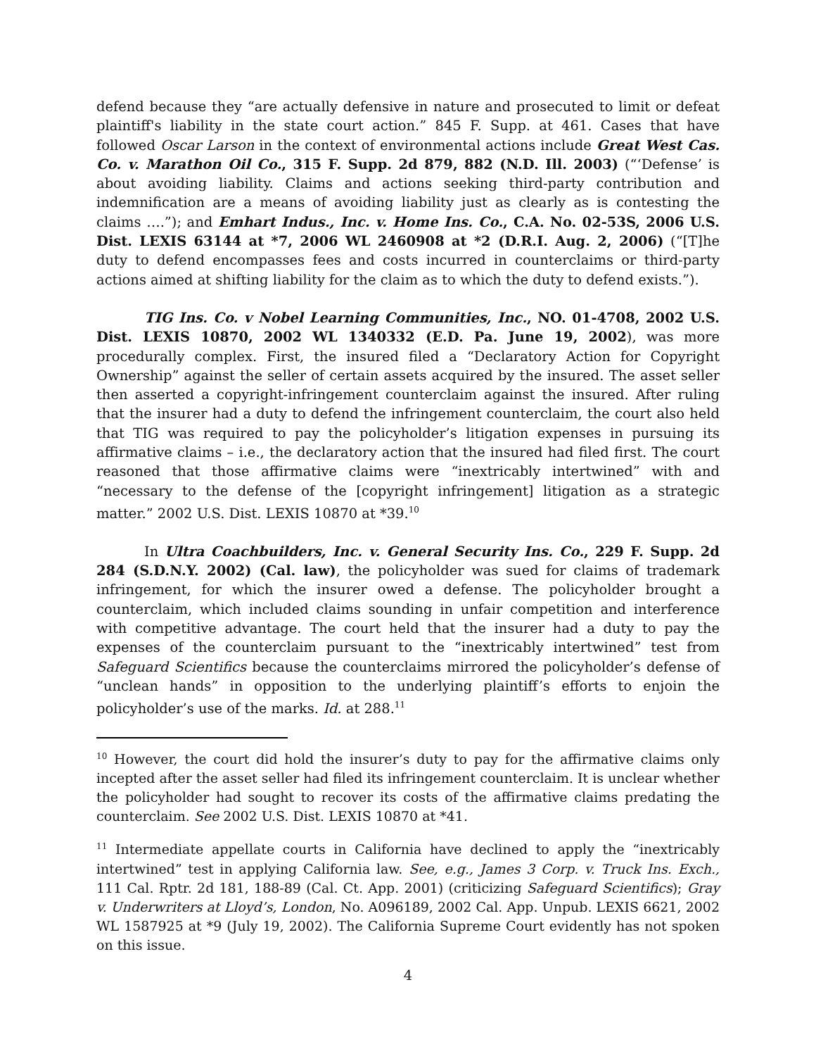defend because they “are actually defensive in nature and prosecuted to limit or defeat plaintiff's liability in the state court action.” 845 F. Supp. at 461. Cases that have followed Oscar Larson in the context of environmental actions include Great West Cas. Co. v. Marathon Oil Co., 315 F. Supp. 2d 879, 882 (N.D. Ill. 2003) (“‘Defense’ is about avoiding liability. Claims and actions seeking third-party contribution and indemnification are a means of avoiding liability just as clearly as is contesting the claims ….”); and Emhart Indus., Inc. v. Home Ins. Co., C.A. No. 02-53S, 2006 U.S. Dist. LEXIS 63144 at *7, 2006 WL 2460908 at *2 (D.R.I. Aug. 2, 2006) (“[T]he duty to defend encompasses fees and costs incurred in counterclaims or third-party actions aimed at shifting liability for the claim as to which the duty to defend exists.”).
TIG Ins. Co. v Nobel Learning Communities, Inc., NO. 01-4708, 2002 U.S. Dist. LEXIS 10870, 2002 WL 1340332 (E.D. Pa. June 19, 2002), was more procedurally complex. First, the insured filed a “Declaratory Action for Copyright Ownership” against the seller of certain assets acquired by the insured. The asset seller then asserted a copyright-infringement counterclaim against the insured. After ruling that the insurer had a duty to defend the infringement counterclaim, the court also held that TIG was required to pay the policyholder’s litigation expenses in pursuing its affirmative claims – i.e., the declaratory action that the insured had filed first. The court reasoned that those affirmative claims were “inextricably intertwined” with and “necessary to the defense of the [copyright infringement] litigation as a strategic matter.” 2002 U.S. Dist. LEXIS 10870 at *39.<sup>10</sup>
In Ultra Coachbuilders, Inc. v. General Security Ins. Co., 229 F. Supp. 2d 284 (S.D.N.Y. 2002) (Cal. law), the policyholder was sued for claims of trademark infringement, for which the insurer owed a defense. The policyholder brought a counterclaim, which included claims sounding in unfair competition and interference with competitive advantage. The court held that the insurer had a duty to pay the expenses of the counterclaim pursuant to the “inextricably intertwined” test from Safeguard Scientifics because the counterclaims mirrored the policyholder’s defense of “unclean hands” in opposition to the underlying plaintiff’s efforts to enjoin the policyholder’s use of the marks. Id. at 288.<sup>11</sup>
<sup>10</sup> However, the court did hold the insurer’s duty to pay for the affirmative claims only incepted after the asset seller had filed its infringement counterclaim. It is unclear whether the policyholder had sought to recover its costs of the affirmative claims predating the counterclaim. See 2002 U.S. Dist. LEXIS 10870 at *41.
<sup>11</sup> Intermediate appellate courts in California have declined to apply the “inextricably intertwined” test in applying California law. See, e.g., James 3 Corp. v. Truck Ins. Exch., 111 Cal. Rptr. 2d 181, 188-89 (Cal. Ct. App. 2001) (criticizing Safeguard Scientifics); Gray v. Underwriters at Lloyd’s, London, No. A096189, 2002 Cal. App. Unpub. LEXIS 6621, 2002 WL 1587925 at *9 (July 19, 2002). The California Supreme Court evidently has not spoken on this issue.
4